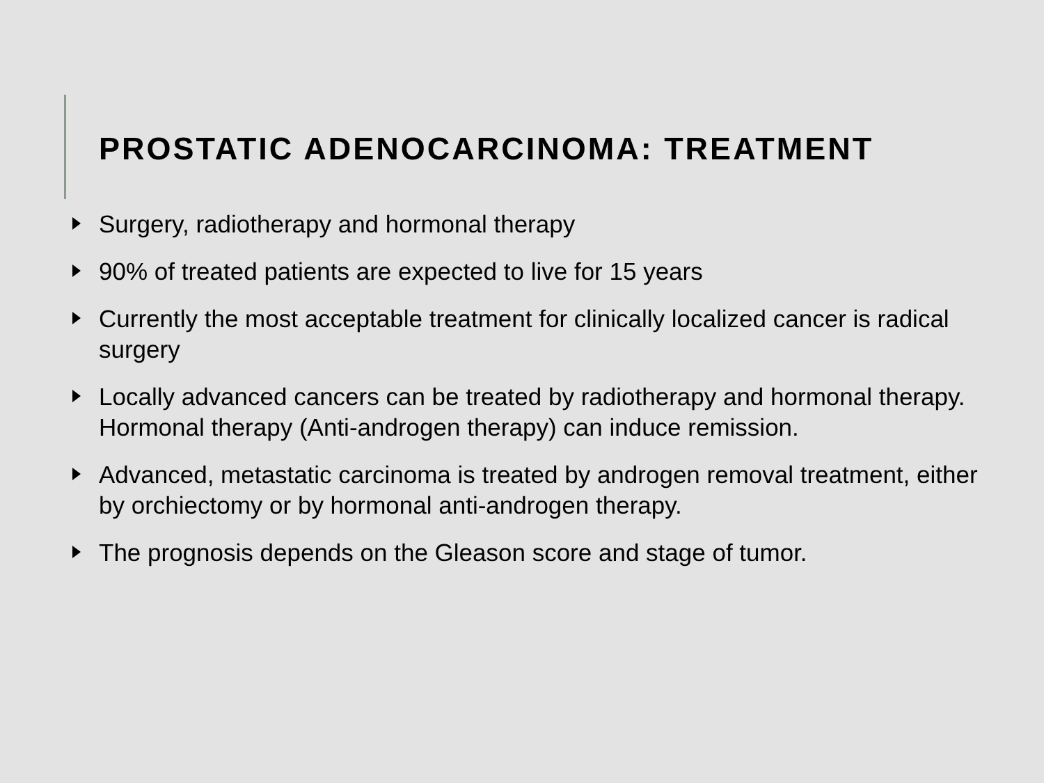PROSTATIC ADENOCARCINOMA: TREATMENT
Surgery, radiotherapy and hormonal therapy
90% of treated patients are expected to live for 15 years
Currently the most acceptable treatment for clinically localized cancer is radical surgery
Locally advanced cancers can be treated by radiotherapy and hormonal therapy. Hormonal therapy (Anti-androgen therapy) can induce remission.
Advanced, metastatic carcinoma is treated by androgen removal treatment, either by orchiectomy or by hormonal anti-androgen therapy.
The prognosis depends on the Gleason score and stage of tumor.